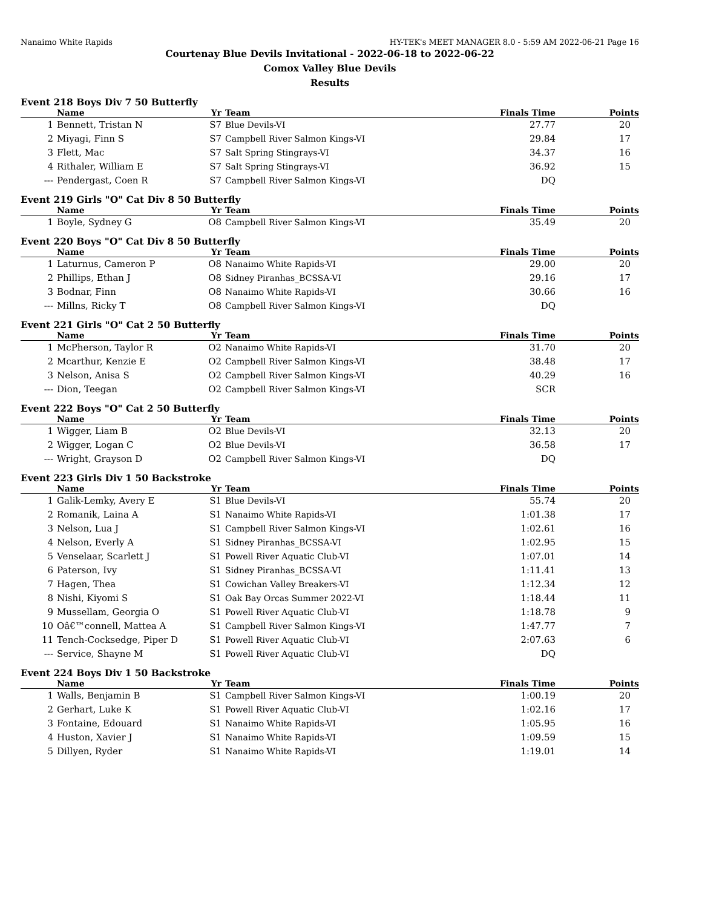Nanaimo White Rapids HY-TEK's MEET MANAGER 8.0 - 5:59 AM 2022-06-21 Page 16
Courtenay Blue Devils Invitational - 2022-06-18 to 2022-06-22
Comox Valley Blue Devils
Results
Event 218 Boys Div 7 50 Butterfly
| | Name | Yr | Team | Finals Time | Points |
| --- | --- | --- | --- | --- | --- |
| 1 | Bennett, Tristan N | S7 | Blue Devils-VI | 27.77 | 20 |
| 2 | Miyagi, Finn S | S7 | Campbell River Salmon Kings-VI | 29.84 | 17 |
| 3 | Flett, Mac | S7 | Salt Spring Stingrays-VI | 34.37 | 16 |
| 4 | Rithaler, William E | S7 | Salt Spring Stingrays-VI | 36.92 | 15 |
| --- | Pendergast, Coen R | S7 | Campbell River Salmon Kings-VI | DQ | |
Event 219 Girls "O" Cat Div 8 50 Butterfly
| | Name | Yr | Team | Finals Time | Points |
| --- | --- | --- | --- | --- | --- |
| 1 | Boyle, Sydney G | O8 | Campbell River Salmon Kings-VI | 35.49 | 20 |
Event 220 Boys "O" Cat Div 8 50 Butterfly
| | Name | Yr | Team | Finals Time | Points |
| --- | --- | --- | --- | --- | --- |
| 1 | Laturnus, Cameron P | O8 | Nanaimo White Rapids-VI | 29.00 | 20 |
| 2 | Phillips, Ethan J | O8 | Sidney Piranhas_BCSSA-VI | 29.16 | 17 |
| 3 | Bodnar, Finn | O8 | Nanaimo White Rapids-VI | 30.66 | 16 |
| --- | Millns, Ricky T | O8 | Campbell River Salmon Kings-VI | DQ | |
Event 221 Girls "O" Cat 2 50 Butterfly
| | Name | Yr | Team | Finals Time | Points |
| --- | --- | --- | --- | --- | --- |
| 1 | McPherson, Taylor R | O2 | Nanaimo White Rapids-VI | 31.70 | 20 |
| 2 | Mcarthur, Kenzie E | O2 | Campbell River Salmon Kings-VI | 38.48 | 17 |
| 3 | Nelson, Anisa S | O2 | Campbell River Salmon Kings-VI | 40.29 | 16 |
| --- | Dion, Teegan | O2 | Campbell River Salmon Kings-VI | SCR | |
Event 222 Boys "O" Cat 2 50 Butterfly
| | Name | Yr | Team | Finals Time | Points |
| --- | --- | --- | --- | --- | --- |
| 1 | Wigger, Liam B | O2 | Blue Devils-VI | 32.13 | 20 |
| 2 | Wigger, Logan C | O2 | Blue Devils-VI | 36.58 | 17 |
| --- | Wright, Grayson D | O2 | Campbell River Salmon Kings-VI | DQ | |
Event 223 Girls Div 1 50 Backstroke
| | Name | Yr | Team | Finals Time | Points |
| --- | --- | --- | --- | --- | --- |
| 1 | Galik-Lemky, Avery E | S1 | Blue Devils-VI | 55.74 | 20 |
| 2 | Romanik, Laina A | S1 | Nanaimo White Rapids-VI | 1:01.38 | 17 |
| 3 | Nelson, Lua J | S1 | Campbell River Salmon Kings-VI | 1:02.61 | 16 |
| 4 | Nelson, Everly A | S1 | Sidney Piranhas_BCSSA-VI | 1:02.95 | 15 |
| 5 | Venselaar, Scarlett J | S1 | Powell River Aquatic Club-VI | 1:07.01 | 14 |
| 6 | Paterson, Ivy | S1 | Sidney Piranhas_BCSSA-VI | 1:11.41 | 13 |
| 7 | Hagen, Thea | S1 | Cowichan Valley Breakers-VI | 1:12.34 | 12 |
| 8 | Nishi, Kiyomi S | S1 | Oak Bay Orcas Summer 2022-VI | 1:18.44 | 11 |
| 9 | Mussellam, Georgia O | S1 | Powell River Aquatic Club-VI | 1:18.78 | 9 |
| 10 | Oâ€™connell, Mattea A | S1 | Campbell River Salmon Kings-VI | 1:47.77 | 7 |
| 11 | Tench-Cocksedge, Piper D | S1 | Powell River Aquatic Club-VI | 2:07.63 | 6 |
| --- | Service, Shayne M | S1 | Powell River Aquatic Club-VI | DQ | |
Event 224 Boys Div 1 50 Backstroke
| | Name | Yr | Team | Finals Time | Points |
| --- | --- | --- | --- | --- | --- |
| 1 | Walls, Benjamin B | S1 | Campbell River Salmon Kings-VI | 1:00.19 | 20 |
| 2 | Gerhart, Luke K | S1 | Powell River Aquatic Club-VI | 1:02.16 | 17 |
| 3 | Fontaine, Edouard | S1 | Nanaimo White Rapids-VI | 1:05.95 | 16 |
| 4 | Huston, Xavier J | S1 | Nanaimo White Rapids-VI | 1:09.59 | 15 |
| 5 | Dillyen, Ryder | S1 | Nanaimo White Rapids-VI | 1:19.01 | 14 |